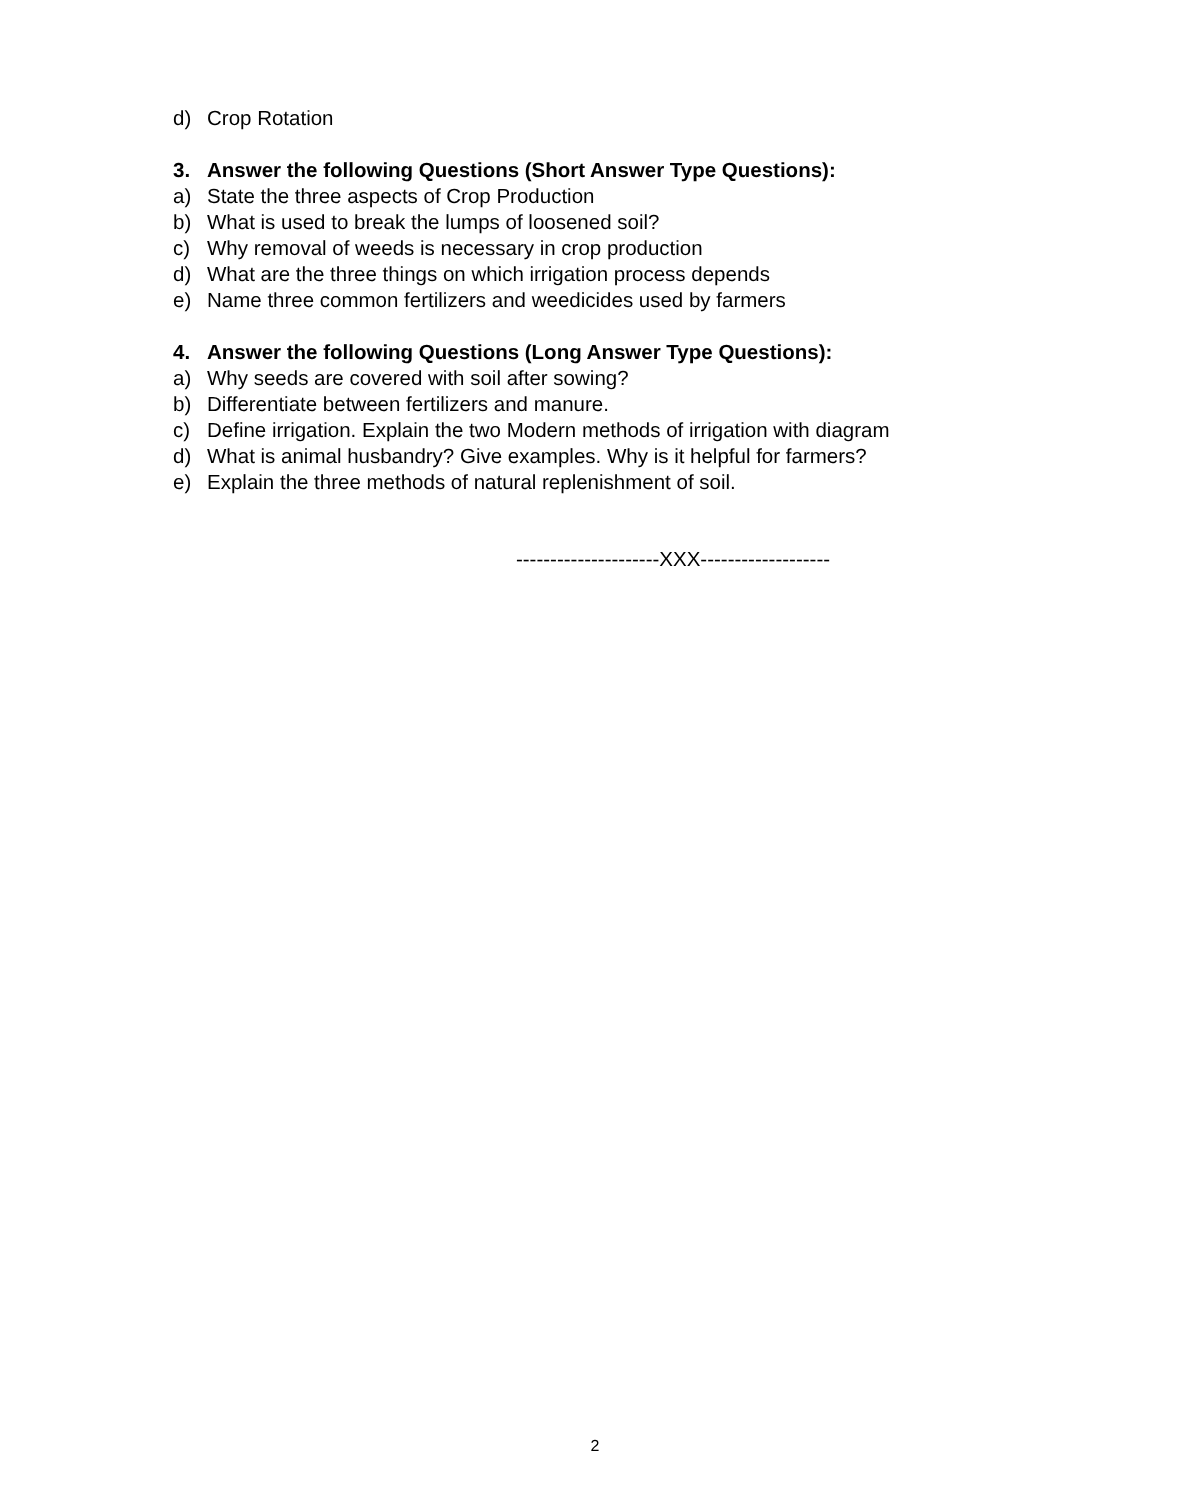d) Crop Rotation
3. Answer the following Questions (Short Answer Type Questions):
a) State the three aspects of Crop Production
b) What is used to break the lumps of loosened soil?
c) Why removal of weeds is necessary in crop production
d) What are the three things on which irrigation process depends
e) Name three common fertilizers and weedicides used by farmers
4. Answer the following Questions (Long Answer Type Questions):
a) Why seeds are covered with soil after sowing?
b) Differentiate between fertilizers and manure.
c) Define irrigation. Explain the two Modern methods of irrigation with diagram
d) What is animal husbandry? Give examples. Why is it helpful for farmers?
e) Explain the three methods of natural replenishment of soil.
---------------------XXX-------------------
2